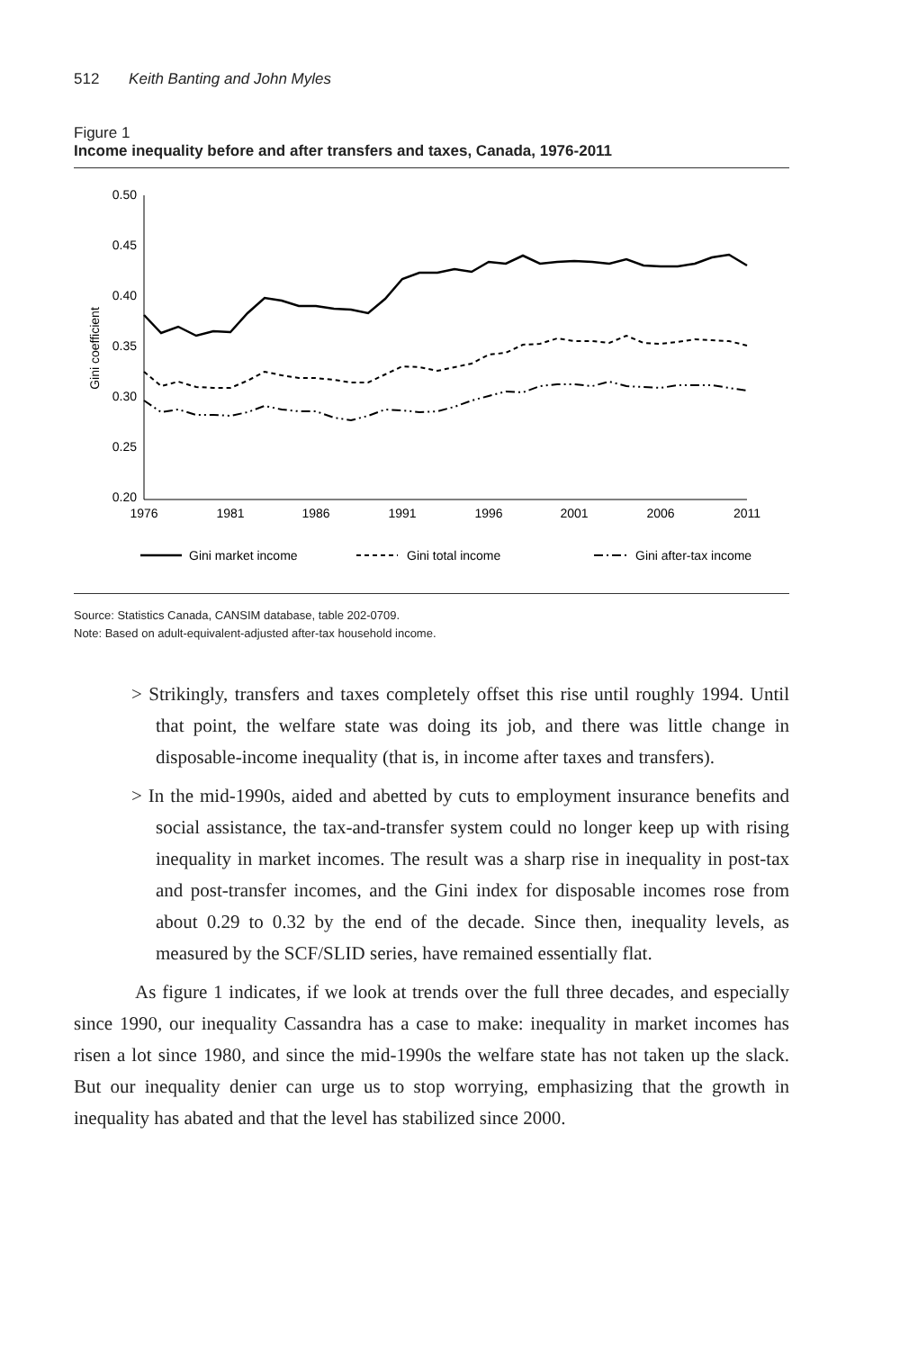512 Keith Banting and John Myles
Figure 1
Income inequality before and after transfers and taxes, Canada, 1976-2011
0.50
0.45
0.40
0.35
0.30
0.25
0.20
Gini coefficient
1976
1981
1986
1991
1996
2001
2006
2011
Gini market income
Gini total income
Gini after-tax income
Source: Statistics Canada, CANSIM database, table 202-0709.
Note: Based on adult-equivalent-adjusted after-tax household income.
> Strikingly, transfers and taxes completely offset this rise until roughly 1994. Until that point, the welfare state was doing its job, and there was little change in disposable-income inequality (that is, in income after taxes and transfers).
> In the mid-1990s, aided and abetted by cuts to employment insurance benefits and social assistance, the tax-and-transfer system could no longer keep up with rising inequality in market incomes. The result was a sharp rise in inequality in post-tax and post-transfer incomes, and the Gini index for disposable incomes rose from about 0.29 to 0.32 by the end of the decade. Since then, inequality levels, as measured by the SCF/SLID series, have remained essentially flat.
As figure 1 indicates, if we look at trends over the full three decades, and especially since 1990, our inequality Cassandra has a case to make: inequality in market incomes has risen a lot since 1980, and since the mid-1990s the welfare state has not taken up the slack. But our inequality denier can urge us to stop worrying, emphasizing that the growth in inequality has abated and that the level has stabilized since 2000.